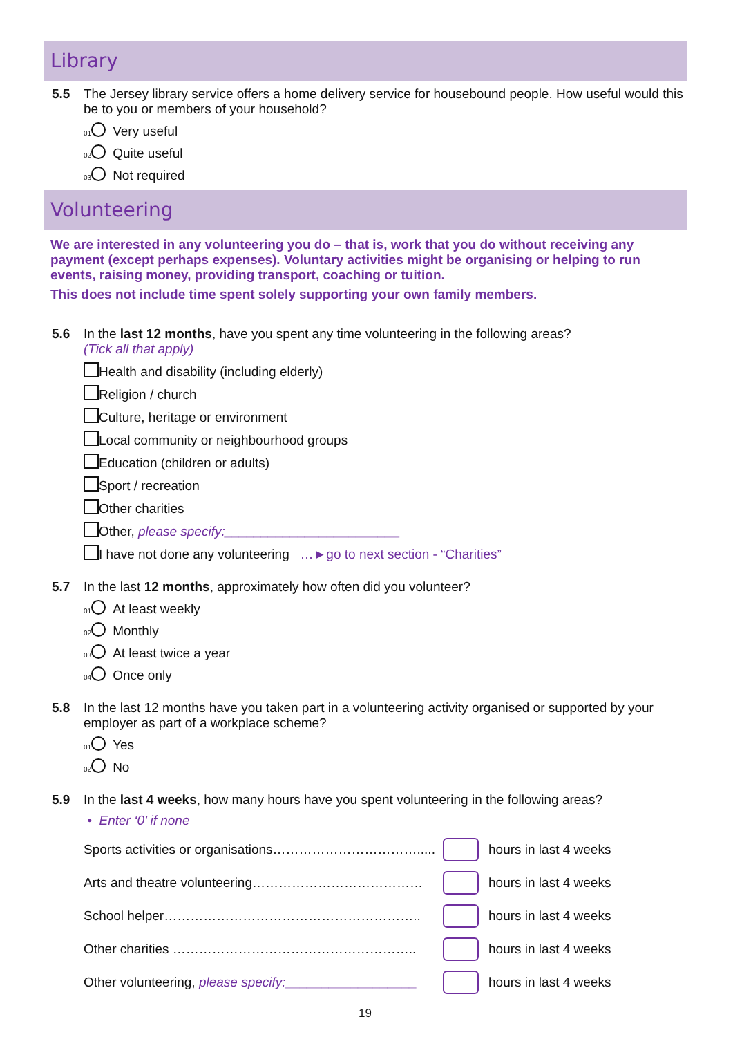Library
5.5 The Jersey library service offers a home delivery service for housebound people. How useful would this be to you or members of your household?
01 Very useful
02 Quite useful
03 Not required
Volunteering
We are interested in any volunteering you do – that is, work that you do without receiving any payment (except perhaps expenses). Voluntary activities might be organising or helping to run events, raising money, providing transport, coaching or tuition.
This does not include time spent solely supporting your own family members.
5.6 In the last 12 months, have you spent any time volunteering in the following areas?
(Tick all that apply)
Health and disability (including elderly)
Religion / church
Culture, heritage or environment
Local community or neighbourhood groups
Education (children or adults)
Sport / recreation
Other charities
Other, please specify:________________________
I have not done any volunteering …►go to next section - “Charities”
5.7 In the last 12 months, approximately how often did you volunteer?
01 At least weekly
02 Monthly
03 At least twice a year
04 Once only
5.8 In the last 12 months have you taken part in a volunteering activity organised or supported by your employer as part of a workplace scheme?
01 Yes
02 No
5.9 In the last 4 weeks, how many hours have you spent volunteering in the following areas?
• Enter ‘0’ if none
Sports activities or organisations……………………………..... hours in last 4 weeks
Arts and theatre volunteering………………………………… hours in last 4 weeks
School helper………………………………………………….. hours in last 4 weeks
Other charities ……………………………………………….. hours in last 4 weeks
Other volunteering, please specify:__________________ hours in last 4 weeks
19